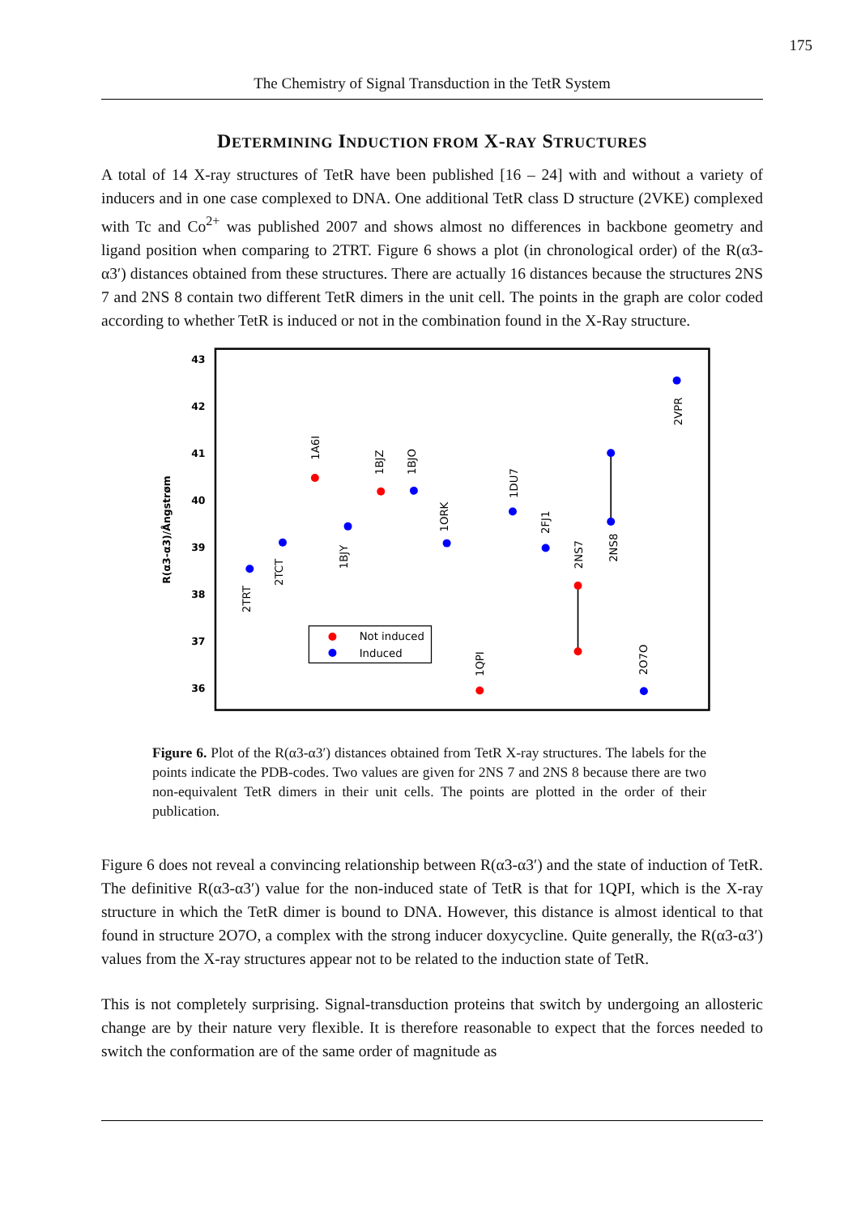175
The Chemistry of Signal Transduction in the TetR System
DETERMINING INDUCTION FROM X-RAY STRUCTURES
A total of 14 X-ray structures of TetR have been published [16 – 24] with and without a variety of inducers and in one case complexed to DNA. One additional TetR class D structure (2VKE) complexed with Tc and Co<sup>2+</sup> was published 2007 and shows almost no differences in backbone geometry and ligand position when comparing to 2TRT. Figure 6 shows a plot (in chronological order) of the R(α3-α3′) distances obtained from these structures. There are actually 16 distances because the structures 2NS 7 and 2NS 8 contain two different TetR dimers in the unit cell. The points in the graph are color coded according to whether TetR is induced or not in the combination found in the X-Ray structure.
43
42
41
40
39
38
37
36
R(α3-α3)/Ångstrøm
2TRT
2TCT
1A6I
1BJY
1BJZ
1BJO
1ORK
1DU7
2FJ1
2NS7
2NS8
1QPI
2O7O
2VPR
Not induced
Induced
Figure 6. Plot of the R(α3-α3′) distances obtained from TetR X-ray structures. The labels for the points indicate the PDB-codes. Two values are given for 2NS 7 and 2NS 8 because there are two non-equivalent TetR dimers in their unit cells. The points are plotted in the order of their publication.
Figure 6 does not reveal a convincing relationship between R(α3-α3′) and the state of induction of TetR. The definitive R(α3-α3′) value for the non-induced state of TetR is that for 1QPI, which is the X-ray structure in which the TetR dimer is bound to DNA. However, this distance is almost identical to that found in structure 2O7O, a complex with the strong inducer doxycycline. Quite generally, the R(α3-α3′) values from the X-ray structures appear not to be related to the induction state of TetR.
This is not completely surprising. Signal-transduction proteins that switch by undergoing an allosteric change are by their nature very flexible. It is therefore reasonable to expect that the forces needed to switch the conformation are of the same order of magnitude as